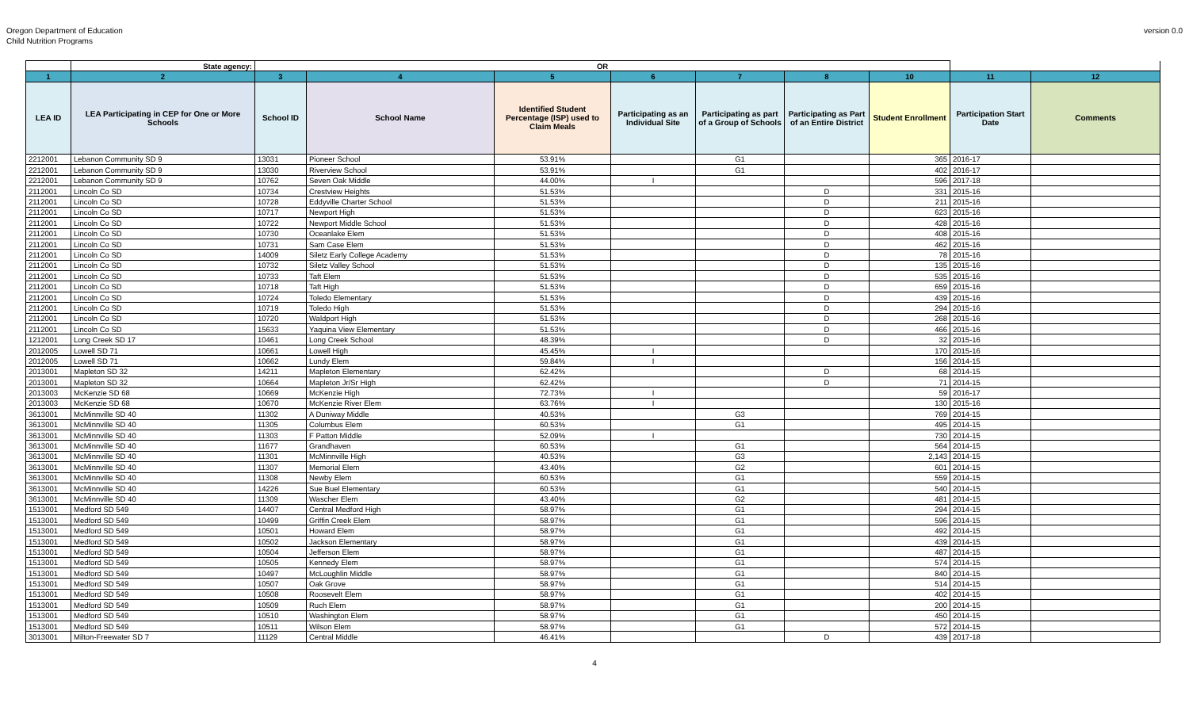Oregon Department of Education
Child Nutrition Programs
version 0.0
| | State agency: | OR | | | | | | | | |
| 1 | 2 | 3 | 4 | 5 | 6 | 7 | 8 | 10 | 11 | 12 |
| LEA ID | LEA Participating in CEP for One or More Schools | School ID | School Name | Identified Student Percentage (ISP) used to Claim Meals | Participating as an Individual Site | Participating as part of a Group of Schools | Participating as Part of an Entire District | Student Enrollment | Participation Start Date | Comments |
| 2212001 | Lebanon Community SD 9 | 13031 | Pioneer School | 53.91% | | G1 | | 365 | 2016-17 | |
| 2212001 | Lebanon Community SD 9 | 13030 | Riverview School | 53.91% | | G1 | | 402 | 2016-17 | |
| 2212001 | Lebanon Community SD 9 | 10762 | Seven Oak Middle | 44.00% | I | | | 596 | 2017-18 | |
| 2112001 | Lincoln Co SD | 10734 | Crestview Heights | 51.53% | | | D | 331 | 2015-16 | |
| 2112001 | Lincoln Co SD | 10728 | Eddyville Charter School | 51.53% | | | D | 211 | 2015-16 | |
| 2112001 | Lincoln Co SD | 10717 | Newport High | 51.53% | | | D | 623 | 2015-16 | |
| 2112001 | Lincoln Co SD | 10722 | Newport Middle School | 51.53% | | | D | 428 | 2015-16 | |
| 2112001 | Lincoln Co SD | 10730 | Oceanlake Elem | 51.53% | | | D | 408 | 2015-16 | |
| 2112001 | Lincoln Co SD | 10731 | Sam Case Elem | 51.53% | | | D | 462 | 2015-16 | |
| 2112001 | Lincoln Co SD | 14009 | Siletz Early College Academy | 51.53% | | | D | 78 | 2015-16 | |
| 2112001 | Lincoln Co SD | 10732 | Siletz Valley School | 51.53% | | | D | 135 | 2015-16 | |
| 2112001 | Lincoln Co SD | 10733 | Taft Elem | 51.53% | | | D | 535 | 2015-16 | |
| 2112001 | Lincoln Co SD | 10718 | Taft High | 51.53% | | | D | 659 | 2015-16 | |
| 2112001 | Lincoln Co SD | 10724 | Toledo Elementary | 51.53% | | | D | 439 | 2015-16 | |
| 2112001 | Lincoln Co SD | 10719 | Toledo High | 51.53% | | | D | 294 | 2015-16 | |
| 2112001 | Lincoln Co SD | 10720 | Waldport High | 51.53% | | | D | 268 | 2015-16 | |
| 2112001 | Lincoln Co SD | 15633 | Yaquina View Elementary | 51.53% | | | D | 466 | 2015-16 | |
| 1212001 | Long Creek SD 17 | 10461 | Long Creek School | 48.39% | | | D | 32 | 2015-16 | |
| 2012005 | Lowell SD 71 | 10661 | Lowell High | 45.45% | I | | | 170 | 2015-16 | |
| 2012005 | Lowell SD 71 | 10662 | Lundy Elem | 59.84% | I | | | 156 | 2014-15 | |
| 2013001 | Mapleton SD 32 | 14211 | Mapleton Elementary | 62.42% | | | D | 68 | 2014-15 | |
| 2013001 | Mapleton SD 32 | 10664 | Mapleton Jr/Sr High | 62.42% | | | D | 71 | 2014-15 | |
| 2013003 | McKenzie SD 68 | 10669 | McKenzie High | 72.73% | I | | | 59 | 2016-17 | |
| 2013003 | McKenzie SD 68 | 10670 | McKenzie River Elem | 63.76% | I | | | 130 | 2015-16 | |
| 3613001 | McMinnville SD 40 | 11302 | A Duniway Middle | 40.53% | | G3 | | 769 | 2014-15 | |
| 3613001 | McMinnville SD 40 | 11305 | Columbus Elem | 60.53% | | G1 | | 495 | 2014-15 | |
| 3613001 | McMinnville SD 40 | 11303 | F Patton Middle | 52.09% | I | | | 730 | 2014-15 | |
| 3613001 | McMinnville SD 40 | 11677 | Grandhaven | 60.53% | | G1 | | 564 | 2014-15 | |
| 3613001 | McMinnville SD 40 | 11301 | McMinnville High | 40.53% | | G3 | | 2,143 | 2014-15 | |
| 3613001 | McMinnville SD 40 | 11307 | Memorial Elem | 43.40% | | G2 | | 601 | 2014-15 | |
| 3613001 | McMinnville SD 40 | 11308 | Newby Elem | 60.53% | | G1 | | 559 | 2014-15 | |
| 3613001 | McMinnville SD 40 | 14226 | Sue Buel Elementary | 60.53% | | G1 | | 540 | 2014-15 | |
| 3613001 | McMinnville SD 40 | 11309 | Wascher Elem | 43.40% | | G2 | | 481 | 2014-15 | |
| 1513001 | Medford SD 549 | 14407 | Central Medford High | 58.97% | | G1 | | 294 | 2014-15 | |
| 1513001 | Medford SD 549 | 10499 | Griffin Creek Elem | 58.97% | | G1 | | 596 | 2014-15 | |
| 1513001 | Medford SD 549 | 10501 | Howard Elem | 58.97% | | G1 | | 492 | 2014-15 | |
| 1513001 | Medford SD 549 | 10502 | Jackson Elementary | 58.97% | | G1 | | 439 | 2014-15 | |
| 1513001 | Medford SD 549 | 10504 | Jefferson Elem | 58.97% | | G1 | | 487 | 2014-15 | |
| 1513001 | Medford SD 549 | 10505 | Kennedy Elem | 58.97% | | G1 | | 574 | 2014-15 | |
| 1513001 | Medford SD 549 | 10497 | McLoughlin Middle | 58.97% | | G1 | | 840 | 2014-15 | |
| 1513001 | Medford SD 549 | 10507 | Oak Grove | 58.97% | | G1 | | 514 | 2014-15 | |
| 1513001 | Medford SD 549 | 10508 | Roosevelt Elem | 58.97% | | G1 | | 402 | 2014-15 | |
| 1513001 | Medford SD 549 | 10509 | Ruch Elem | 58.97% | | G1 | | 200 | 2014-15 | |
| 1513001 | Medford SD 549 | 10510 | Washington Elem | 58.97% | | G1 | | 450 | 2014-15 | |
| 1513001 | Medford SD 549 | 10511 | Wilson Elem | 58.97% | | G1 | | 572 | 2014-15 | |
| 3013001 | Milton-Freewater SD 7 | 11129 | Central Middle | 46.41% | | | D | 439 | 2017-18 | |
4